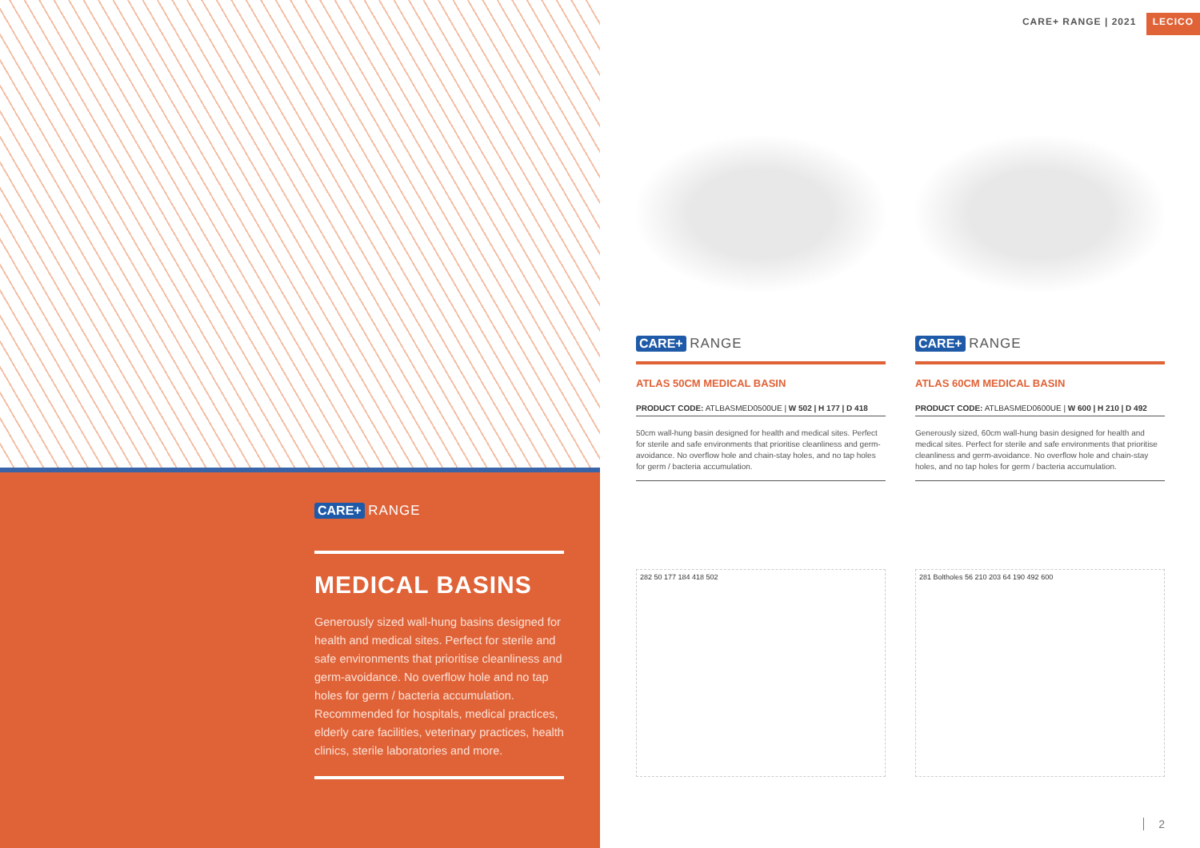CARE+ RANGE | 2021 LECICO
CARE+ RANGE
MEDICAL BASINS
Generously sized wall-hung basins designed for health and medical sites. Perfect for sterile and safe environments that prioritise cleanliness and germ-avoidance. No overflow hole and no tap holes for germ / bacteria accumulation. Recommended for hospitals, medical practices, elderly care facilities, veterinary practices, health clinics, sterile laboratories and more.
CARE+ RANGE
ATLAS 50CM MEDICAL BASIN
PRODUCT CODE: ATLBASMED0500UE | W 502 | H 177 | D 418
50cm wall-hung basin designed for health and medical sites. Perfect for sterile and safe environments that prioritise cleanliness and germ-avoidance. No overflow hole and chain-stay holes, and no tap holes for germ / bacteria accumulation.
282 50 177 184 418 502
CARE+ RANGE
ATLAS 60CM MEDICAL BASIN
PRODUCT CODE: ATLBASMED0600UE | W 600 | H 210 | D 492
Generously sized, 60cm wall-hung basin designed for health and medical sites. Perfect for sterile and safe environments that prioritise cleanliness and germ-avoidance. No overflow hole and chain-stay holes, and no tap holes for germ / bacteria accumulation.
281 Boltholes 56 210 203 64 190 492 600
2